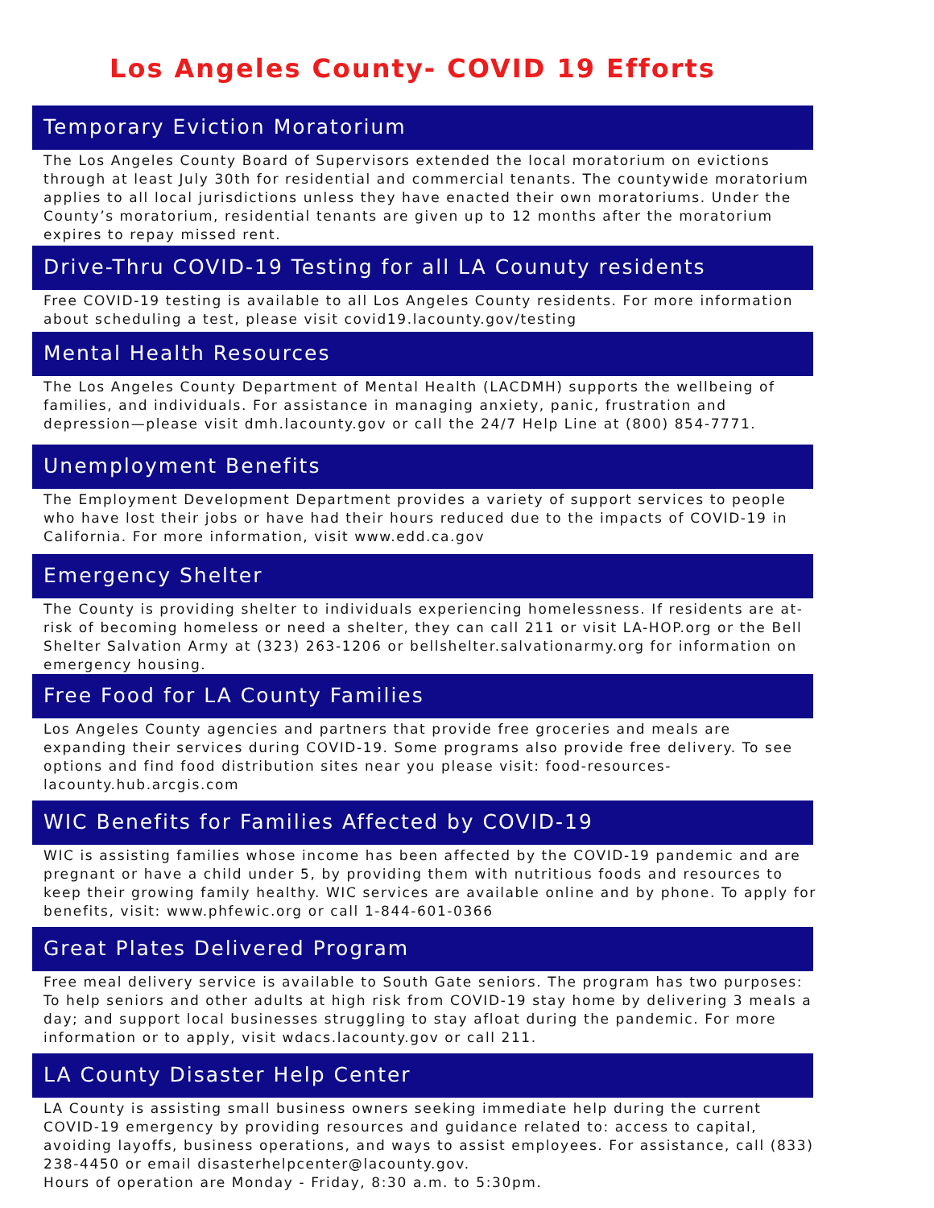Los Angeles County- COVID 19 Efforts
Temporary Eviction Moratorium
The Los Angeles County Board of Supervisors extended the local moratorium on evictions through at least July 30th for residential and commercial tenants. The countywide moratorium applies to all local jurisdictions unless they have enacted their own moratoriums. Under the County’s moratorium, residential tenants are given up to 12 months after the moratorium expires to repay missed rent.
Drive-Thru COVID-19 Testing for all LA Counuty residents
Free COVID-19 testing is available to all Los Angeles County residents. For more information about scheduling a test, please visit covid19.lacounty.gov/testing
Mental Health Resources
The Los Angeles County Department of Mental Health (LACDMH) supports the wellbeing of families, and individuals. For assistance in managing anxiety, panic, frustration and depression—please visit dmh.lacounty.gov or call the 24/7 Help Line at (800) 854-7771.
Unemployment Benefits
The Employment Development Department provides a variety of support services to people who have lost their jobs or have had their hours reduced due to the impacts of COVID-19 in California. For more information, visit www.edd.ca.gov
Emergency Shelter
The County is providing shelter to individuals experiencing homelessness. If residents are at-risk of becoming homeless or need a shelter, they can call 211 or visit LA-HOP.org or the Bell Shelter Salvation Army at (323) 263-1206 or bellshelter.salvationarmy.org for information on emergency housing.
Free Food for LA County Families
Los Angeles County agencies and partners that provide free groceries and meals are expanding their services during COVID-19. Some programs also provide free delivery. To see options and find food distribution sites near you please visit: food-resources-lacounty.hub.arcgis.com
WIC Benefits for Families Affected by COVID-19
WIC is assisting families whose income has been affected by the COVID-19 pandemic and are pregnant or have a child under 5, by providing them with nutritious foods and resources to keep their growing family healthy. WIC services are available online and by phone. To apply for benefits, visit: www.phfewic.org or call 1-844-601-0366
Great Plates Delivered Program
Free meal delivery service is available to South Gate seniors. The program has two purposes: To help seniors and other adults at high risk from COVID-19 stay home by delivering 3 meals a day; and support local businesses struggling to stay afloat during the pandemic. For more information or to apply, visit wdacs.lacounty.gov or call 211.
LA County Disaster Help Center
LA County is assisting small business owners seeking immediate help during the current COVID-19 emergency by providing resources and guidance related to: access to capital, avoiding layoffs, business operations, and ways to assist employees. For assistance, call (833) 238-4450 or email disasterhelpcenter@lacounty.gov.
Hours of operation are Monday - Friday, 8:30 a.m. to 5:30pm.